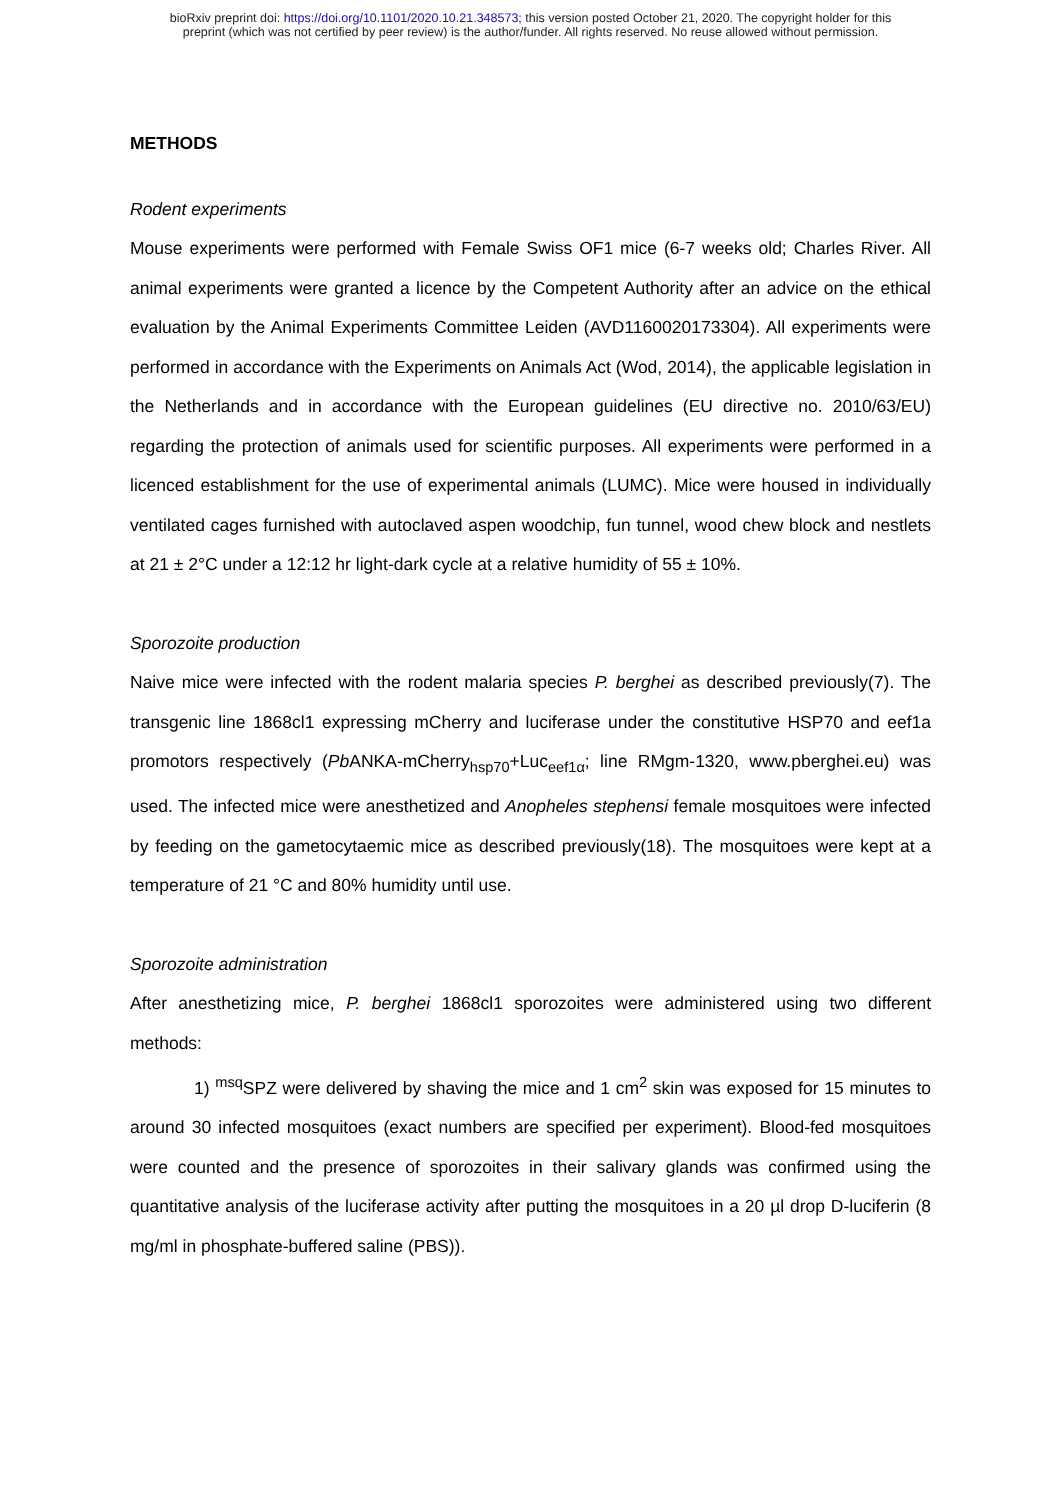bioRxiv preprint doi: https://doi.org/10.1101/2020.10.21.348573; this version posted October 21, 2020. The copyright holder for this
preprint (which was not certified by peer review) is the author/funder. All rights reserved. No reuse allowed without permission.
METHODS
Rodent experiments
Mouse experiments were performed with Female Swiss OF1 mice (6-7 weeks old; Charles River. All animal experiments were granted a licence by the Competent Authority after an advice on the ethical evaluation by the Animal Experiments Committee Leiden (AVD1160020173304). All experiments were performed in accordance with the Experiments on Animals Act (Wod, 2014), the applicable legislation in the Netherlands and in accordance with the European guidelines (EU directive no. 2010/63/EU) regarding the protection of animals used for scientific purposes. All experiments were performed in a licenced establishment for the use of experimental animals (LUMC). Mice were housed in individually ventilated cages furnished with autoclaved aspen woodchip, fun tunnel, wood chew block and nestlets at 21 ± 2°C under a 12:12 hr light-dark cycle at a relative humidity of 55 ± 10%.
Sporozoite production
Naive mice were infected with the rodent malaria species P. berghei as described previously(7). The transgenic line 1868cl1 expressing mCherry and luciferase under the constitutive HSP70 and eef1a promotors respectively (Pb ANKA-mCherry<sub>hsp70</sub>+Luc<sub>eef1α</sub>; line RMgm-1320, www.pberghei.eu) was used. The infected mice were anesthetized and Anopheles stephensi female mosquitoes were infected by feeding on the gametocytaemic mice as described previously(18). The mosquitoes were kept at a temperature of 21 °C and 80% humidity until use.
Sporozoite administration
After anesthetizing mice, P. berghei 1868cl1 sporozoites were administered using two different methods:
1) <sup>msq</sup>SPZ were delivered by shaving the mice and 1 cm<sup>2</sup> skin was exposed for 15 minutes to around 30 infected mosquitoes (exact numbers are specified per experiment). Blood-fed mosquitoes were counted and the presence of sporozoites in their salivary glands was confirmed using the quantitative analysis of the luciferase activity after putting the mosquitoes in a 20 µl drop D-luciferin (8 mg/ml in phosphate-buffered saline (PBS)).